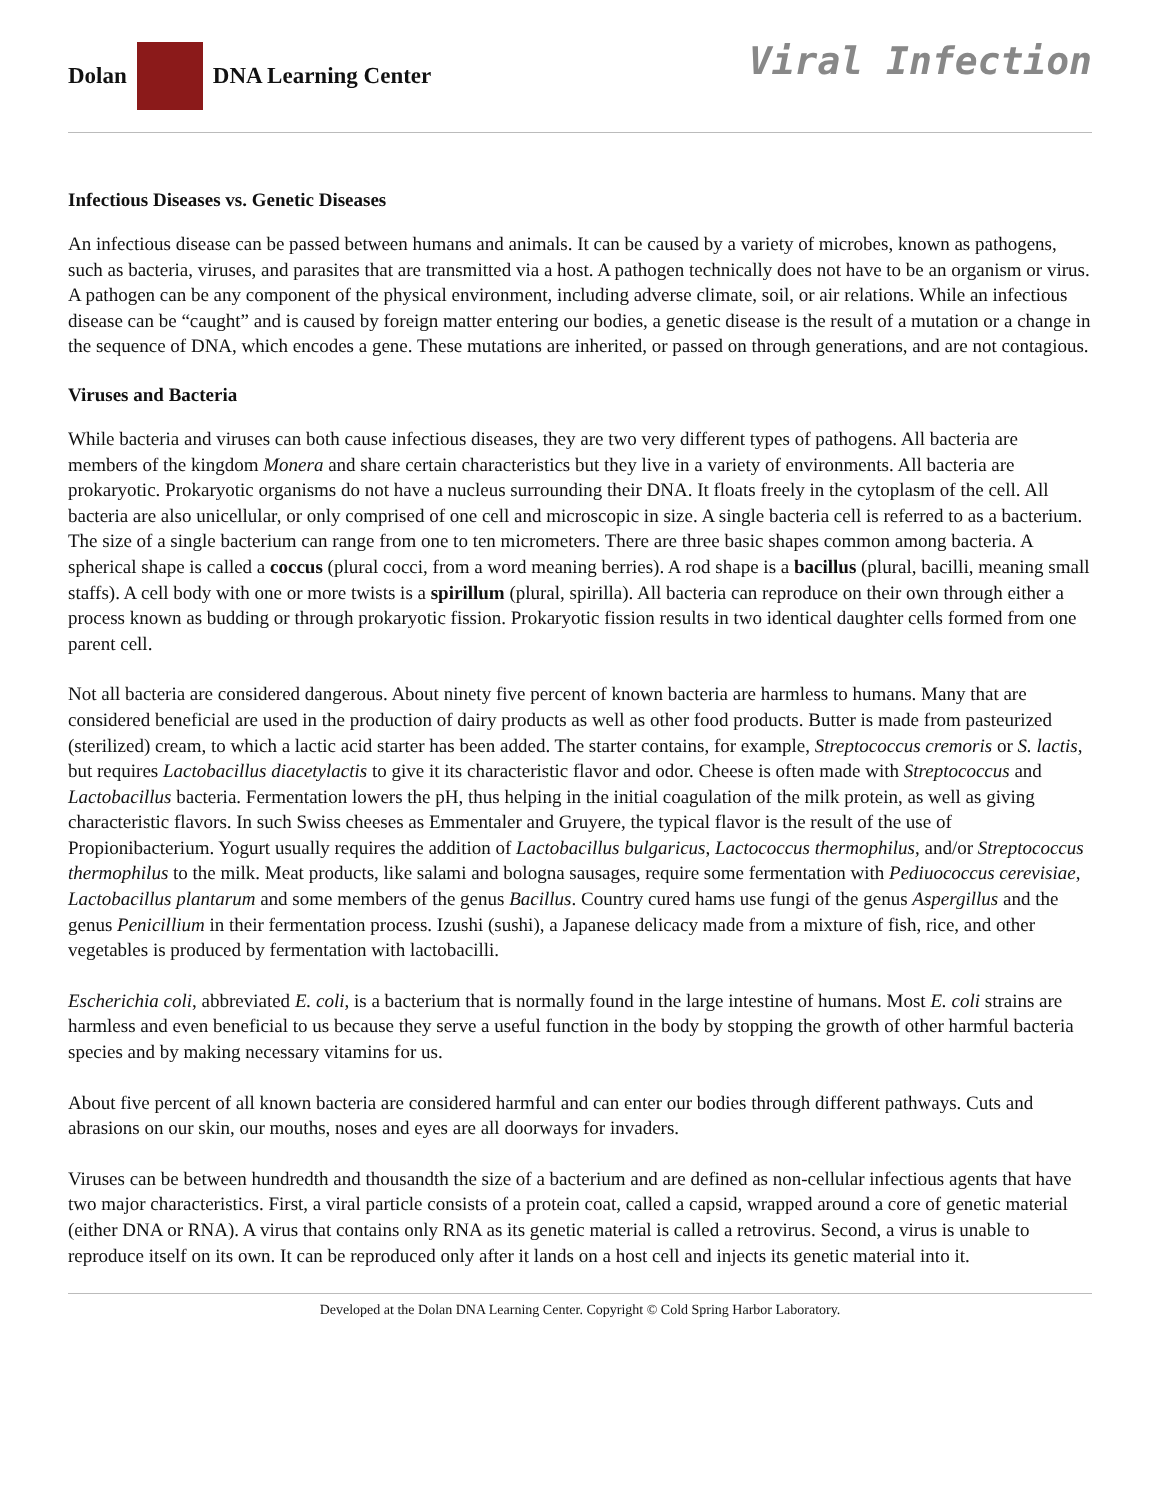Dolan
DNA Learning Center
Viral Infection
Infectious Diseases vs. Genetic Diseases
An infectious disease can be passed between humans and animals. It can be caused by a variety of microbes, known as pathogens, such as bacteria, viruses, and parasites that are transmitted via a host. A pathogen technically does not have to be an organism or virus. A pathogen can be any component of the physical environment, including adverse climate, soil, or air relations. While an infectious disease can be “caught” and is caused by foreign matter entering our bodies, a genetic disease is the result of a mutation or a change in the sequence of DNA, which encodes a gene. These mutations are inherited, or passed on through generations, and are not contagious.
Viruses and Bacteria
While bacteria and viruses can both cause infectious diseases, they are two very different types of pathogens. All bacteria are members of the kingdom Monera and share certain characteristics but they live in a variety of environments. All bacteria are prokaryotic. Prokaryotic organisms do not have a nucleus surrounding their DNA. It floats freely in the cytoplasm of the cell. All bacteria are also unicellular, or only comprised of one cell and microscopic in size. A single bacteria cell is referred to as a bacterium. The size of a single bacterium can range from one to ten micrometers. There are three basic shapes common among bacteria. A spherical shape is called a coccus (plural cocci, from a word meaning berries). A rod shape is a bacillus (plural, bacilli, meaning small staffs). A cell body with one or more twists is a spirillum (plural, spirilla). All bacteria can reproduce on their own through either a process known as budding or through prokaryotic fission. Prokaryotic fission results in two identical daughter cells formed from one parent cell.
Not all bacteria are considered dangerous. About ninety five percent of known bacteria are harmless to humans. Many that are considered beneficial are used in the production of dairy products as well as other food products. Butter is made from pasteurized (sterilized) cream, to which a lactic acid starter has been added. The starter contains, for example, Streptococcus cremoris or S. lactis, but requires Lactobacillus diacetylactis to give it its characteristic flavor and odor. Cheese is often made with Streptococcus and Lactobacillus bacteria. Fermentation lowers the pH, thus helping in the initial coagulation of the milk protein, as well as giving characteristic flavors. In such Swiss cheeses as Emmentaler and Gruyere, the typical flavor is the result of the use of Propionibacterium. Yogurt usually requires the addition of Lactobacillus bulgaricus, Lactococcus thermophilus, and/or Streptococcus thermophilus to the milk. Meat products, like salami and bologna sausages, require some fermentation with Pediuococcus cerevisiae, Lactobacillus plantarum and some members of the genus Bacillus. Country cured hams use fungi of the genus Aspergillus and the genus Penicillium in their fermentation process. Izushi (sushi), a Japanese delicacy made from a mixture of fish, rice, and other vegetables is produced by fermentation with lactobacilli.
Escherichia coli, abbreviated E. coli, is a bacterium that is normally found in the large intestine of humans. Most E. coli strains are harmless and even beneficial to us because they serve a useful function in the body by stopping the growth of other harmful bacteria species and by making necessary vitamins for us.
About five percent of all known bacteria are considered harmful and can enter our bodies through different pathways. Cuts and abrasions on our skin, our mouths, noses and eyes are all doorways for invaders.
Viruses can be between hundredth and thousandth the size of a bacterium and are defined as non-cellular infectious agents that have two major characteristics. First, a viral particle consists of a protein coat, called a capsid, wrapped around a core of genetic material (either DNA or RNA). A virus that contains only RNA as its genetic material is called a retrovirus. Second, a virus is unable to reproduce itself on its own. It can be reproduced only after it lands on a host cell and injects its genetic material into it.
Developed at the Dolan DNA Learning Center. Copyright © Cold Spring Harbor Laboratory.